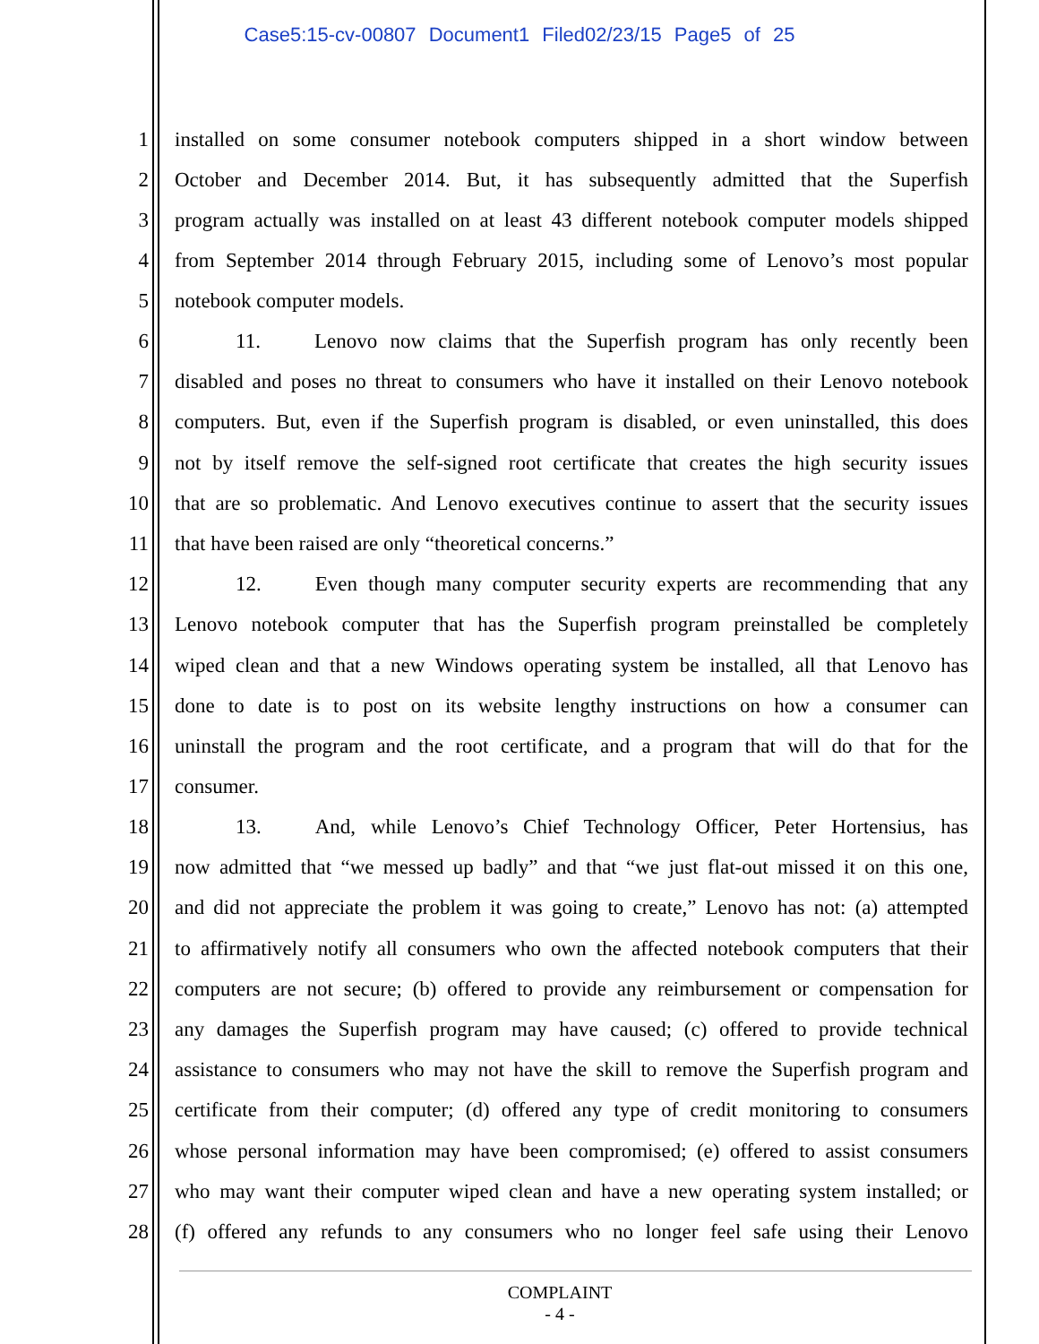Case5:15-cv-00807 Document1 Filed02/23/15 Page5 of 25
1 installed on some consumer notebook computers shipped in a short window between
2 October and December 2014. But, it has subsequently admitted that the Superfish
3 program actually was installed on at least 43 different notebook computer models shipped
4 from September 2014 through February 2015, including some of Lenovo’s most popular
5 notebook computer models.
6 11. Lenovo now claims that the Superfish program has only recently been
7 disabled and poses no threat to consumers who have it installed on their Lenovo notebook
8 computers. But, even if the Superfish program is disabled, or even uninstalled, this does
9 not by itself remove the self-signed root certificate that creates the high security issues
10 that are so problematic. And Lenovo executives continue to assert that the security issues
11 that have been raised are only “theoretical concerns.”
12 12. Even though many computer security experts are recommending that any
13 Lenovo notebook computer that has the Superfish program preinstalled be completely
14 wiped clean and that a new Windows operating system be installed, all that Lenovo has
15 done to date is to post on its website lengthy instructions on how a consumer can
16 uninstall the program and the root certificate, and a program that will do that for the
17 consumer.
18 13. And, while Lenovo’s Chief Technology Officer, Peter Hortensius, has
19 now admitted that “we messed up badly” and that “we just flat-out missed it on this one,
20 and did not appreciate the problem it was going to create,” Lenovo has not: (a) attempted
21 to affirmatively notify all consumers who own the affected notebook computers that their
22 computers are not secure; (b) offered to provide any reimbursement or compensation for
23 any damages the Superfish program may have caused; (c) offered to provide technical
24 assistance to consumers who may not have the skill to remove the Superfish program and
25 certificate from their computer; (d) offered any type of credit monitoring to consumers
26 whose personal information may have been compromised; (e) offered to assist consumers
27 who may want their computer wiped clean and have a new operating system installed; or
28 (f) offered any refunds to any consumers who no longer feel safe using their Lenovo
COMPLAINT
- 4 -